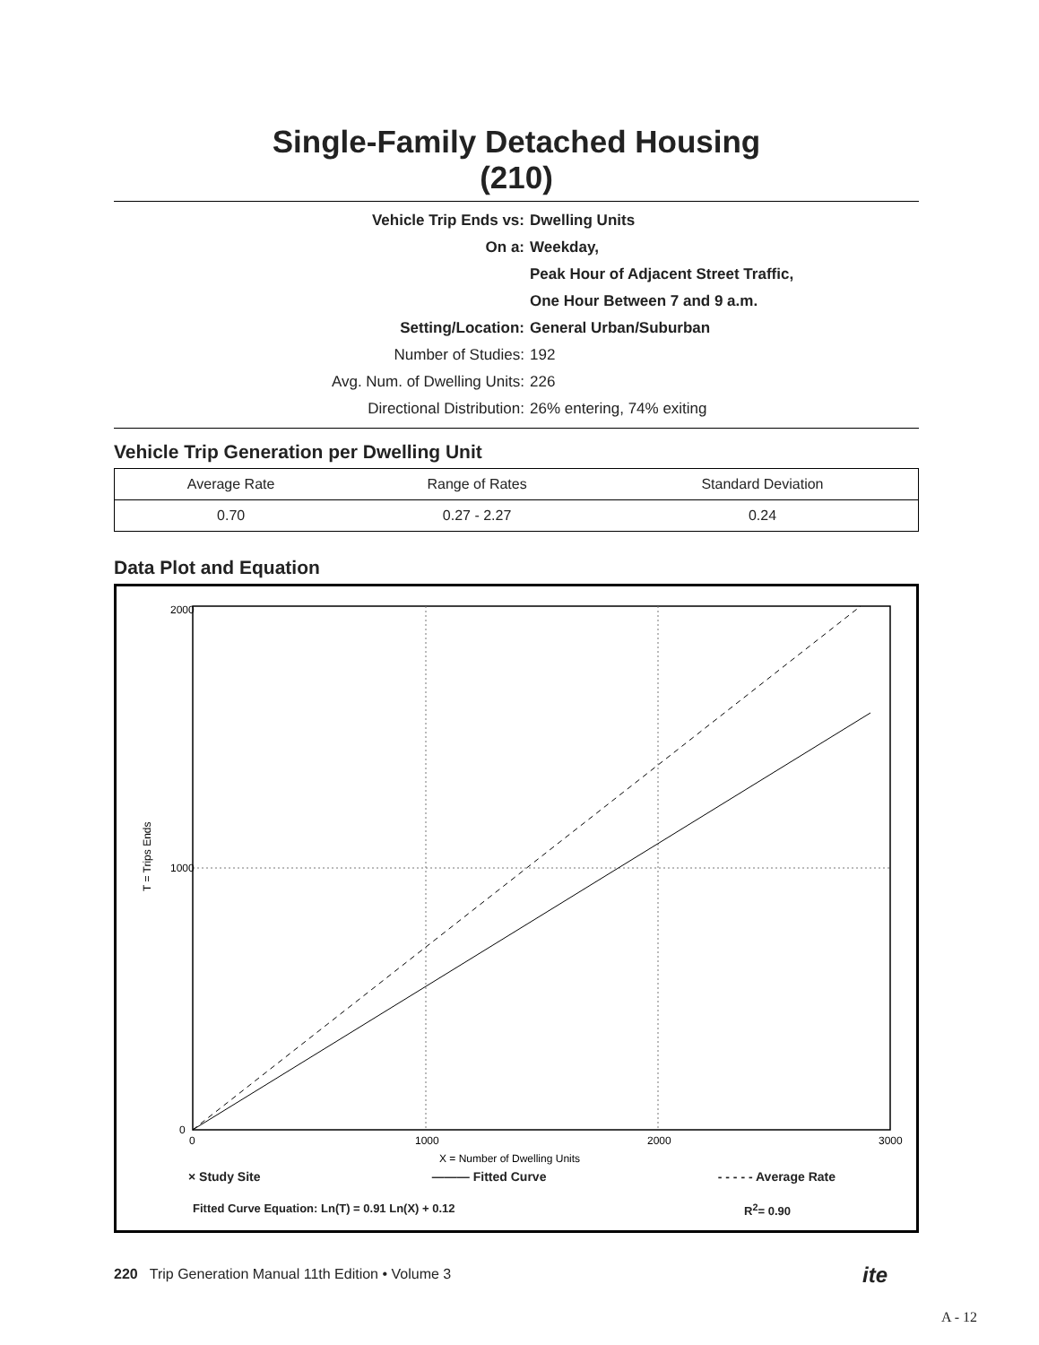Single-Family Detached Housing
(210)
| Vehicle Trip Ends vs: | Dwelling Units |
| On a: | Weekday, |
| | Peak Hour of Adjacent Street Traffic, |
| | One Hour Between 7 and 9 a.m. |
| Setting/Location: | General Urban/Suburban |
| Number of Studies: | 192 |
| Avg. Num. of Dwelling Units: | 226 |
| Directional Distribution: | 26% entering, 74% exiting |
Vehicle Trip Generation per Dwelling Unit
| Average Rate | Range of Rates | Standard Deviation |
| --- | --- | --- |
| 0.70 | 0.27 - 2.27 | 0.24 |
Data Plot and Equation
2000
1000
0
0
1000
2000
3000
X = Number of Dwelling Units
T = Trips Ends
× Study Site ——— Fitted Curve - - - - - Average Rate
Fitted Curve Equation: Ln(T) = 0.91 Ln(X) + 0.12 R<sup>2</sup>= 0.90
220 Trip Generation Manual 11th Edition • Volume 3
ite
A - 12